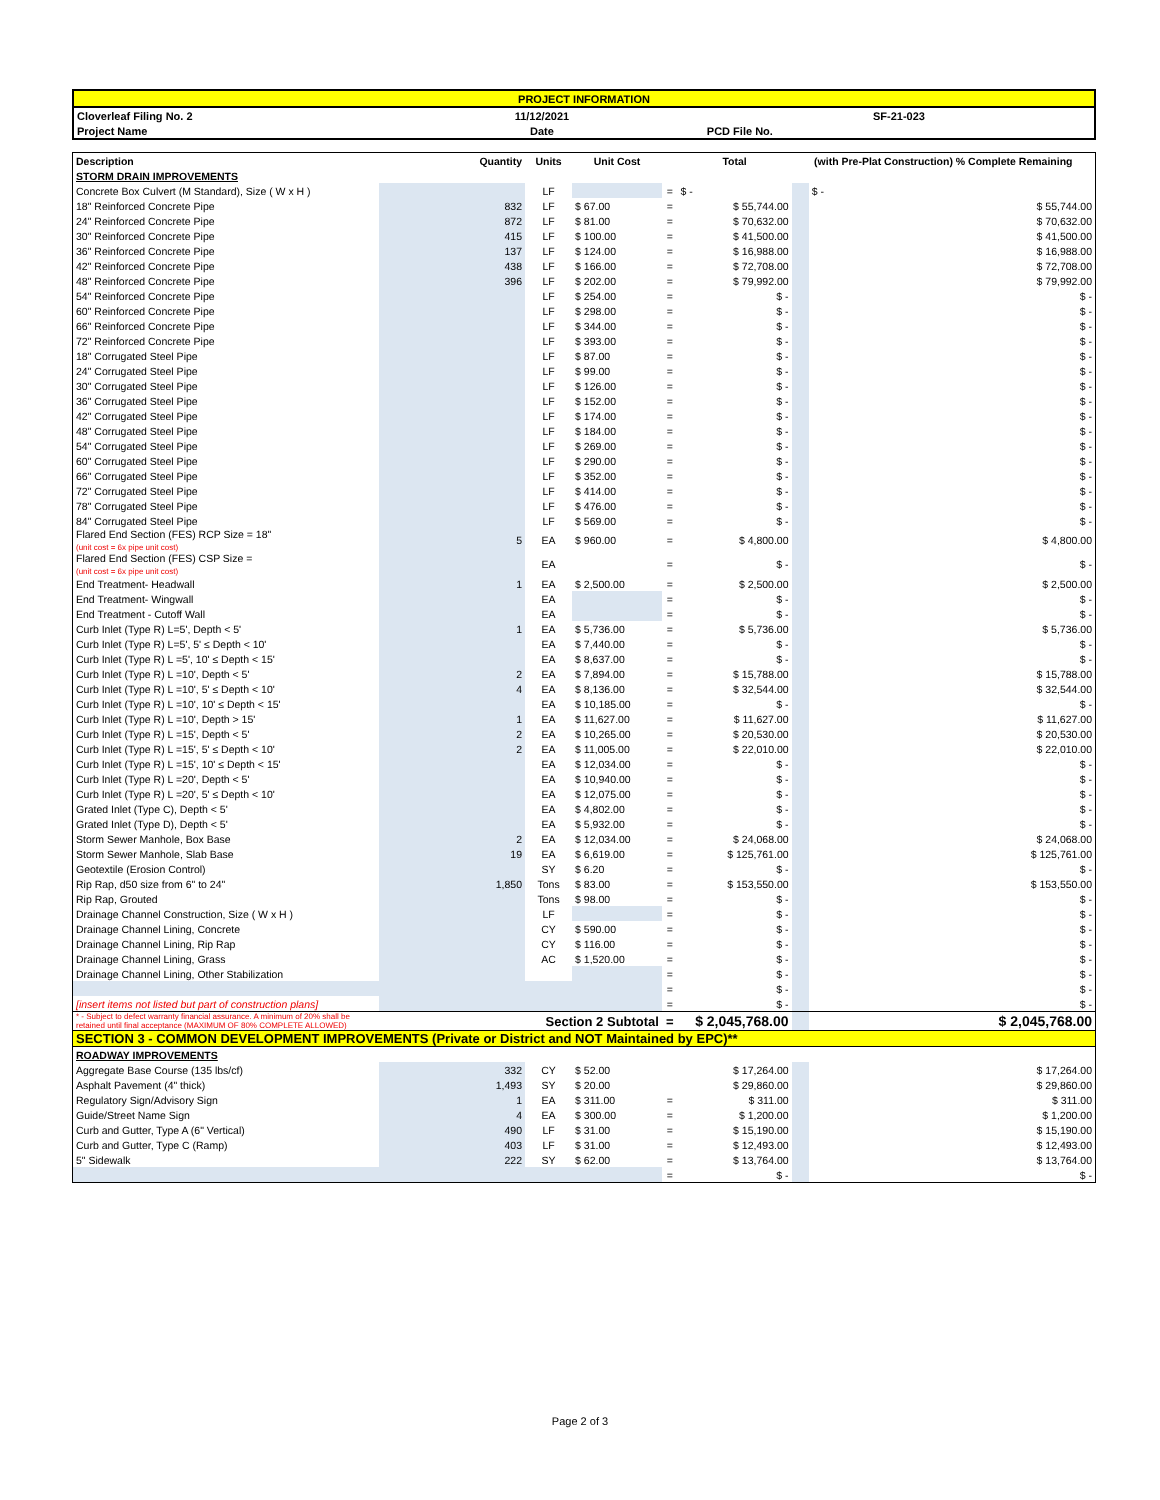| PROJECT INFORMATION | | |
| Cloverleaf Filing No. 2 | 11/12/2021 | SF-21-023 |
| Project Name | Date | PCD File No. |
| Description | Quantity | Units | Unit Cost | | Total | (with Pre-Plat Construction) % Complete Remaining | |
| STORM DRAIN IMPROVEMENTS | | | | | | | |
| Concrete Box Culvert (M Standard), Size ( W x H ) | | LF | | = | $ - | | $ - |
| 18" Reinforced Concrete Pipe | 832 | LF | $ 67.00 | = | $ 55,744.00 | | $ 55,744.00 |
| 24" Reinforced Concrete Pipe | 872 | LF | $ 81.00 | = | $ 70,632.00 | | $ 70,632.00 |
| 30" Reinforced Concrete Pipe | 415 | LF | $ 100.00 | = | $ 41,500.00 | | $ 41,500.00 |
| 36" Reinforced Concrete Pipe | 137 | LF | $ 124.00 | = | $ 16,988.00 | | $ 16,988.00 |
| 42" Reinforced Concrete Pipe | 438 | LF | $ 166.00 | = | $ 72,708.00 | | $ 72,708.00 |
| 48" Reinforced Concrete Pipe | 396 | LF | $ 202.00 | = | $ 79,992.00 | | $ 79,992.00 |
| 54" Reinforced Concrete Pipe | | LF | $ 254.00 | = | $ - | | $ - |
| 60" Reinforced Concrete Pipe | | LF | $ 298.00 | = | $ - | | $ - |
| 66" Reinforced Concrete Pipe | | LF | $ 344.00 | = | $ - | | $ - |
| 72" Reinforced Concrete Pipe | | LF | $ 393.00 | = | $ - | | $ - |
| 18" Corrugated Steel Pipe | | LF | $ 87.00 | = | $ - | | $ - |
| 24" Corrugated Steel Pipe | | LF | $ 99.00 | = | $ - | | $ - |
| 30" Corrugated Steel Pipe | | LF | $ 126.00 | = | $ - | | $ - |
| 36" Corrugated Steel Pipe | | LF | $ 152.00 | = | $ - | | $ - |
| 42" Corrugated Steel Pipe | | LF | $ 174.00 | = | $ - | | $ - |
| 48" Corrugated Steel Pipe | | LF | $ 184.00 | = | $ - | | $ - |
| 54" Corrugated Steel Pipe | | LF | $ 269.00 | = | $ - | | $ - |
| 60" Corrugated Steel Pipe | | LF | $ 290.00 | = | $ - | | $ - |
| 66" Corrugated Steel Pipe | | LF | $ 352.00 | = | $ - | | $ - |
| 72" Corrugated Steel Pipe | | LF | $ 414.00 | = | $ - | | $ - |
| 78" Corrugated Steel Pipe | | LF | $ 476.00 | = | $ - | | $ - |
| 84" Corrugated Steel Pipe | | LF | $ 569.00 | = | $ - | | $ - |
| Flared End Section (FES) RCP Size = 18" (unit cost = 6x pipe unit cost) | 5 | EA | $ 960.00 | = | $ 4,800.00 | | $ 4,800.00 |
| Flared End Section (FES) CSP Size = (unit cost = 6x pipe unit cost) | | EA | | = | $ - | | $ - |
| End Treatment- Headwall | 1 | EA | $ 2,500.00 | = | $ 2,500.00 | | $ 2,500.00 |
| End Treatment- Wingwall | | EA | | = | $ - | | $ - |
| End Treatment - Cutoff Wall | | EA | | = | $ - | | $ - |
| Curb Inlet (Type R) L=5', Depth < 5' | 1 | EA | $ 5,736.00 | = | $ 5,736.00 | | $ 5,736.00 |
| Curb Inlet (Type R) L=5', 5' ≤ Depth < 10' | | EA | $ 7,440.00 | = | $ - | | $ - |
| Curb Inlet (Type R) L =5', 10' ≤ Depth < 15' | | EA | $ 8,637.00 | = | $ - | | $ - |
| Curb Inlet (Type R) L =10', Depth < 5' | 2 | EA | $ 7,894.00 | = | $ 15,788.00 | | $ 15,788.00 |
| Curb Inlet (Type R) L =10', 5' ≤ Depth < 10' | 4 | EA | $ 8,136.00 | = | $ 32,544.00 | | $ 32,544.00 |
| Curb Inlet (Type R) L =10', 10' ≤ Depth < 15' | | EA | $ 10,185.00 | = | $ - | | $ - |
| Curb Inlet (Type R) L =10', Depth > 15' | 1 | EA | $ 11,627.00 | = | $ 11,627.00 | | $ 11,627.00 |
| Curb Inlet (Type R) L =15', Depth < 5' | 2 | EA | $ 10,265.00 | = | $ 20,530.00 | | $ 20,530.00 |
| Curb Inlet (Type R) L =15', 5' ≤ Depth < 10' | 2 | EA | $ 11,005.00 | = | $ 22,010.00 | | $ 22,010.00 |
| Curb Inlet (Type R) L =15', 10' ≤ Depth < 15' | | EA | $ 12,034.00 | = | $ - | | $ - |
| Curb Inlet (Type R) L =20', Depth < 5' | | EA | $ 10,940.00 | = | $ - | | $ - |
| Curb Inlet (Type R) L =20', 5' ≤ Depth < 10' | | EA | $ 12,075.00 | = | $ - | | $ - |
| Grated Inlet (Type C), Depth < 5' | | EA | $ 4,802.00 | = | $ - | | $ - |
| Grated Inlet (Type D), Depth < 5' | | EA | $ 5,932.00 | = | $ - | | $ - |
| Storm Sewer Manhole, Box Base | 2 | EA | $ 12,034.00 | = | $ 24,068.00 | | $ 24,068.00 |
| Storm Sewer Manhole, Slab Base | 19 | EA | $ 6,619.00 | = | $ 125,761.00 | | $ 125,761.00 |
| Geotextile (Erosion Control) | | SY | $ 6.20 | = | $ - | | $ - |
| Rip Rap, d50 size from 6" to 24" | 1,850 | Tons | $ 83.00 | = | $ 153,550.00 | | $ 153,550.00 |
| Rip Rap, Grouted | | Tons | $ 98.00 | = | $ - | | $ - |
| Drainage Channel Construction, Size ( W x H ) | | LF | | = | $ - | | $ - |
| Drainage Channel Lining, Concrete | | CY | $ 590.00 | = | $ - | | $ - |
| Drainage Channel Lining, Rip Rap | | CY | $ 116.00 | = | $ - | | $ - |
| Drainage Channel Lining, Grass | | AC | $ 1,520.00 | = | $ - | | $ - |
| Drainage Channel Lining, Other Stabilization | | | | = | $ - | | $ - |
| | | | | = | $ - | | $ - |
| [insert items not listed but part of construction plans] | | | | = | $ - | | $ - |
| * - Subject to defect warranty financial assurance. A minimum of 20% shall be retained until final acceptance (MAXIMUM OF 80% COMPLETE ALLOWED) | | Section 2 Subtotal | | = | $ 2,045,768.00 | | $ 2,045,768.00 |
| SECTION 3 - COMMON DEVELOPMENT IMPROVEMENTS (Private or District and NOT Maintained by EPC)** | | | | | | | |
| ROADWAY IMPROVEMENTS | | | | | | | |
| Aggregate Base Course (135 lbs/cf) | 332 | CY | $ 52.00 | | $ 17,264.00 | | $ 17,264.00 |
| Asphalt Pavement (4" thick) | 1,493 | SY | $ 20.00 | | $ 29,860.00 | | $ 29,860.00 |
| Regulatory Sign/Advisory Sign | 1 | EA | $ 311.00 | = | $ 311.00 | | $ 311.00 |
| Guide/Street Name Sign | 4 | EA | $ 300.00 | = | $ 1,200.00 | | $ 1,200.00 |
| Curb and Gutter, Type A (6" Vertical) | 490 | LF | $ 31.00 | = | $ 15,190.00 | | $ 15,190.00 |
| Curb and Gutter, Type C (Ramp) | 403 | LF | $ 31.00 | = | $ 12,493.00 | | $ 12,493.00 |
| 5" Sidewalk | 222 | SY | $ 62.00 | = | $ 13,764.00 | | $ 13,764.00 |
| | | | | = | $ - | | $ - |
Page 2 of 3